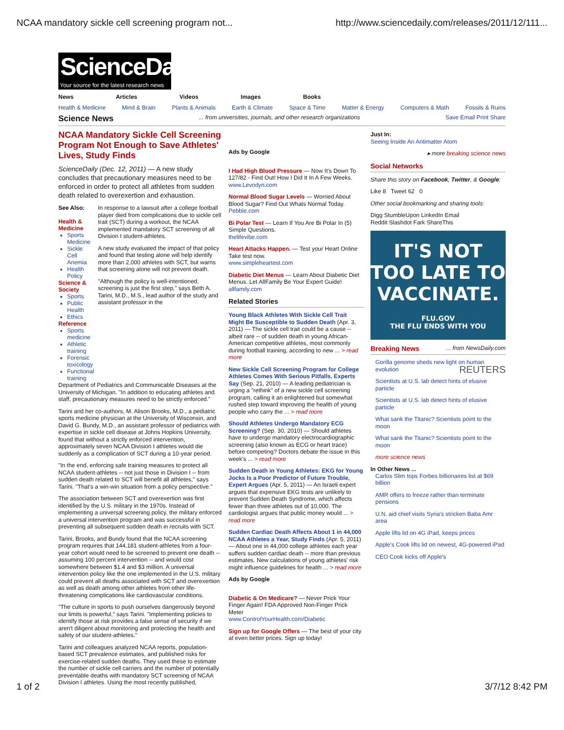NCAA mandatory sickle cell screening program not... http://www.sciencedaily.com/releases/2011/12/111...
ScienceDaily®
Your source for the latest research news
News Articles Videos Images Books
Health & Medicine Mind & Brain Plants & Animals Earth & Climate Space & Time Matter & Energy Computers & Math Fossils & Ruins
Science News ... from universities, journals, and other research organizations Save Email Print Share
NCAA Mandatory Sickle Cell Screening Program Not Enough to Save Athletes' Lives, Study Finds
ScienceDaily (Dec. 12, 2011) — A new study concludes that precautionary measures need to be enforced in order to protect all athletes from sudden death related to overexertion and exhaustion.
See Also:
Health & Medicine
Sports Medicine
Sickle Cell Anemia
Health Policy
Science & Society
Sports
Public Health
Ethics
Reference
Sports medicine
Athletic training
Forensic toxicology
Functional training
In response to a lawsuit after a college football player died from complications due to sickle cell trait (SCT) during a workout, the NCAA implemented mandatory SCT screening of all Division I student-athletes.
A new study evaluated the impact of that policy and found that testing alone will help identify more than 2,000 athletes with SCT, but warns that screening alone will not prevent death.
"Although the policy is well-intentioned, screening is just the first step," says Beth A. Tarini, M.D., M.S., lead author of the study and assistant professor in the
Department of Pediatrics and Communicable Diseases at the University of Michigan. "In addition to educating athletes and staff, precautionary measures need to be strictly enforced."
Tarini and her co-authors, M. Alison Brooks, M.D., a pediatric sports medicine physician at the University of Wisconsin, and David G. Bundy, M.D., an assistant professor of pediatrics with expertise in sickle cell disease at Johns Hopkins University, found that without a strictly enforced intervention, approximately seven NCAA Division I athletes would die suddenly as a complication of SCT during a 10-year period.
"In the end, enforcing safe training measures to protect all NCAA student-athletes -- not just those in Division I -- from sudden death related to SCT will benefit all athletes," says Tarini. "That's a win-win situation from a policy perspective."
The association between SCT and overexertion was first identified by the U.S. military in the 1970s. Instead of implementing a universal screening policy, the military enforced a universal intervention program and was successful in preventing all subsequent sudden death in recruits with SCT.
Tarini, Brooks, and Bundy found that the NCAA screening program requires that 144,181 student-athletes from a four-year cohort would need to be screened to prevent one death -- assuming 100 percent intervention -- and would cost somewhere between $1.4 and $3 million. A universal intervention policy like the one implemented in the U.S. military could prevent all deaths associated with SCT and overexertion as well as death among other athletes from other life-threatening complications like cardiovascular conditions.
"The culture in sports to push ourselves dangerously beyond our limits is powerful," says Tarini. "Implementing policies to identify those at risk provides a false sense of security if we aren't diligent about monitoring and protecting the health and safety of our student-athletes."
Tarini and colleagues analyzed NCAA reports, population-based SCT prevalence estimates, and published risks for exercise-related sudden deaths. They used these to estimate the number of sickle cell carriers and the number of potentially preventable deaths with mandatory SCT screening of NCAA Division I athletes. Using the most recently published,
Ads by Google
I Had High Blood Pressure — Now It's Down To 127/82 - Find Out! How I Did It In A Few Weeks.
www.Levodyn.com
Normal Blood Sugar Levels — Worried About Blood Sugar? Find Out Whats Normal Today.
Pebble.com
Bi Polar Test — Learn If You Are Bi Polar In (5) Simple Questions.
thelifevibe.com
Heart Attacks Happen. — Test your Heart Online Take test now.
www.simpleheartest.com
Diabetic Diet Menus — Learn About Diabetic Diet Menus. Let AllFamily Be Your Expert Guide!
allfamily.com
Related Stories
Young Black Athletes With Sickle Cell Trait Might Be Susceptible to Sudden Death (Apr. 3, 2011) — The sickle cell trait could be a cause -- albeit rare -- of sudden death in young African-American competitive athletes, most commonly during football training, according to new ... > read more
New Sickle Cell Screening Program for College Athletes Comes With Serious Pitfalls, Experts Say (Sep. 21, 2010) — A leading pediatrician is urging a "rethink" of a new sickle cell screening program, calling it an enlightened but somewhat rushed step toward improving the health of young people who carry the ... > read more
Should Athletes Undergo Mandatory ECG Screening? (Sep. 30, 2010) — Should athletes have to undergo mandatory electrocardiographic screening (also known as ECG or heart trace) before competing? Doctors debate the issue in this week's ... > read more
Sudden Death in Young Athletes: EKG for Young Jocks Is a Poor Predictor of Future Trouble, Expert Argues (Apr. 5, 2011) — An Israeli expert argues that expensive EKG tests are unlikely to prevent Sudden Death Syndrome, which affects fewer than three athletes out of 10,000. The cardiologist argues that public money would ... > read more
Sudden Cardiac Death Affects About 1 in 44,000 NCAA Athletes a Year, Study Finds (Apr. 5, 2011) — About one in 44,000 college athletes each year suffers sudden cardiac death -- more than previous estimates. New calculations of young athletes' risk might influence guidelines for health ... > read more
Ads by Google
Diabetic & On Medicare? — Never Prick Your Finger Again! FDA Approved Non-Finger Prick Meter
www.ControlYourHealth.com/Diabetic
Sign up for Google Offers — The best of your city at even better prices. Sign up today!
Just In:
Seeing Inside An Antimatter Atom
▸ more breaking science news
Social Networks
Share this story on Facebook, Twitter, & Google:
Like 8 Tweet 62 0
Other social bookmarking and sharing tools:
Digg StumbleUpon LinkedIn Email
Reddit Slashdot Fark ShareThis
IT'S NOT TOO LATE TO VACCINATE.
FLU.GOV
THE FLU ENDS WITH YOU
Breaking News ... from NewsDaily.com
Gorilla genome sheds new light on human evolution REUTERS
Scientists at U.S. lab detect hints of elusive particle
Scientists at U.S. lab detect hints of elusive particle
What sank the Titanic? Scientists point to the moon
What sank the Titanic? Scientists point to the moon
more science news
In Other News ...
Carlos Slim tops Forbes billionaires list at $69 billion
AMR offers to freeze rather than terminate pensions
U.N. aid chief visits Syria's stricken Baba Amr area
Apple lifts lid on 4G iPad, keeps prices
Apple's Cook lifts lid on newest, 4G-powered iPad
CEO Cook kicks off Apple's
1 of 2 3/7/12 8:42 PM